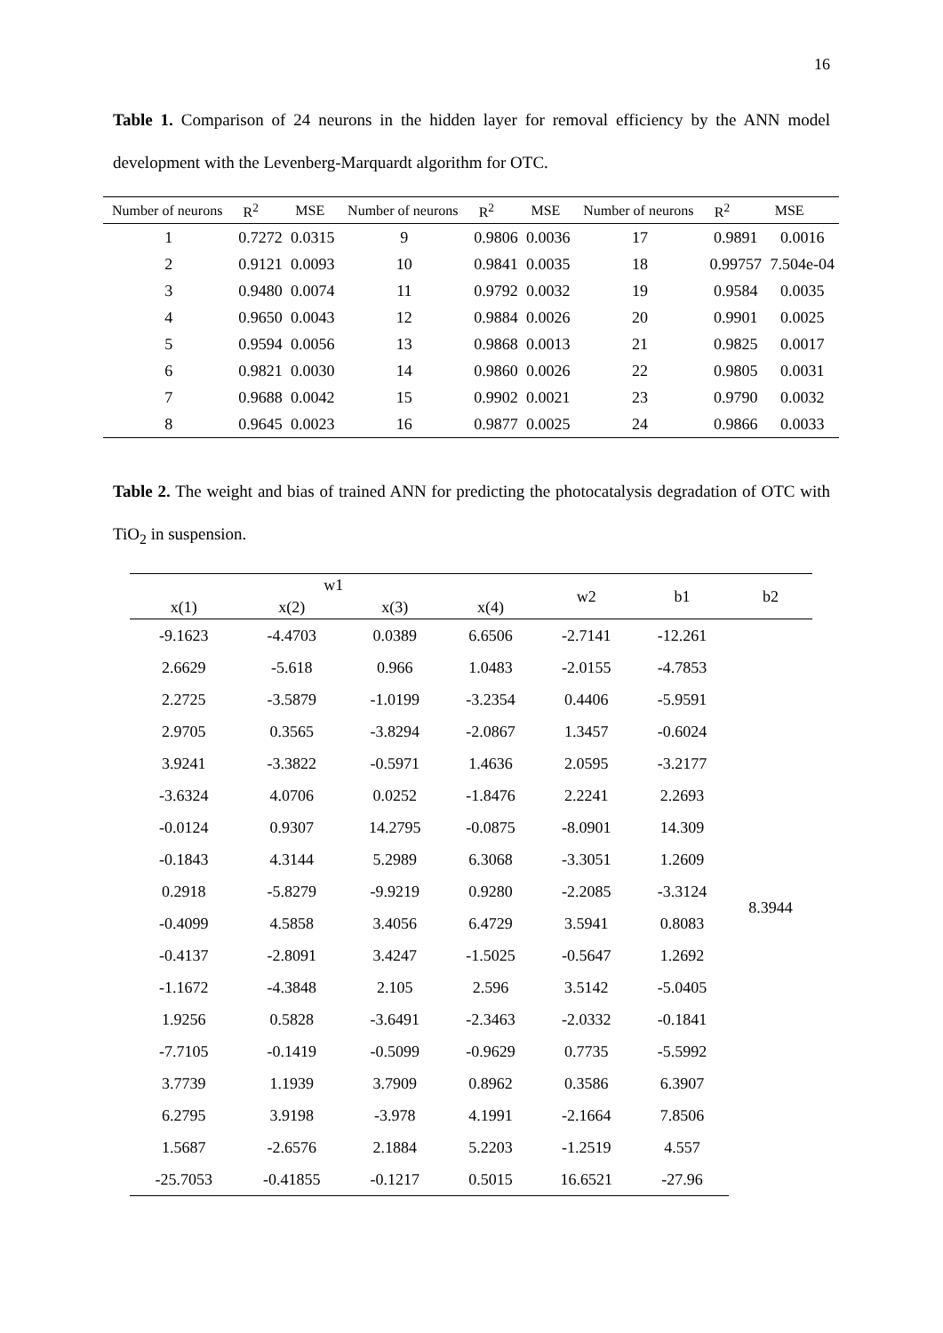16
Table 1. Comparison of 24 neurons in the hidden layer for removal efficiency by the ANN model development with the Levenberg-Marquardt algorithm for OTC.
| Number of neurons | R<sup>2</sup> | MSE | Number of neurons | R<sup>2</sup> | MSE | Number of neurons | R<sup>2</sup> | MSE |
| --- | --- | --- | --- | --- | --- | --- | --- | --- |
| 1 | 0.7272 | 0.0315 | 9 | 0.9806 | 0.0036 | 17 | 0.9891 | 0.0016 |
| 2 | 0.9121 | 0.0093 | 10 | 0.9841 | 0.0035 | 18 | 0.99757 | 7.504e-04 |
| 3 | 0.9480 | 0.0074 | 11 | 0.9792 | 0.0032 | 19 | 0.9584 | 0.0035 |
| 4 | 0.9650 | 0.0043 | 12 | 0.9884 | 0.0026 | 20 | 0.9901 | 0.0025 |
| 5 | 0.9594 | 0.0056 | 13 | 0.9868 | 0.0013 | 21 | 0.9825 | 0.0017 |
| 6 | 0.9821 | 0.0030 | 14 | 0.9860 | 0.0026 | 22 | 0.9805 | 0.0031 |
| 7 | 0.9688 | 0.0042 | 15 | 0.9902 | 0.0021 | 23 | 0.9790 | 0.0032 |
| 8 | 0.9645 | 0.0023 | 16 | 0.9877 | 0.0025 | 24 | 0.9866 | 0.0033 |
Table 2. The weight and bias of trained ANN for predicting the photocatalysis degradation of OTC with TiO<sub>2</sub> in suspension.
| w1 | | | | w2 | b1 | b2 |
| --- | --- | --- | --- | --- | --- | --- |
| x(1) | x(2) | x(3) | x(4) | | | |
| -9.1623 | -4.4703 | 0.0389 | 6.6506 | -2.7141 | -12.261 | 8.3944 |
| 2.6629 | -5.618 | 0.966 | 1.0483 | -2.0155 | -4.7853 | |
| 2.2725 | -3.5879 | -1.0199 | -3.2354 | 0.4406 | -5.9591 | |
| 2.9705 | 0.3565 | -3.8294 | -2.0867 | 1.3457 | -0.6024 | |
| 3.9241 | -3.3822 | -0.5971 | 1.4636 | 2.0595 | -3.2177 | |
| -3.6324 | 4.0706 | 0.0252 | -1.8476 | 2.2241 | 2.2693 | |
| -0.0124 | 0.9307 | 14.2795 | -0.0875 | -8.0901 | 14.309 | |
| -0.1843 | 4.3144 | 5.2989 | 6.3068 | -3.3051 | 1.2609 | |
| 0.2918 | -5.8279 | -9.9219 | 0.9280 | -2.2085 | -3.3124 | |
| -0.4099 | 4.5858 | 3.4056 | 6.4729 | 3.5941 | 0.8083 | |
| -0.4137 | -2.8091 | 3.4247 | -1.5025 | -0.5647 | 1.2692 | |
| -1.1672 | -4.3848 | 2.105 | 2.596 | 3.5142 | -5.0405 | |
| 1.9256 | 0.5828 | -3.6491 | -2.3463 | -2.0332 | -0.1841 | |
| -7.7105 | -0.1419 | -0.5099 | -0.9629 | 0.7735 | -5.5992 | |
| 3.7739 | 1.1939 | 3.7909 | 0.8962 | 0.3586 | 6.3907 | |
| 6.2795 | 3.9198 | -3.978 | 4.1991 | -2.1664 | 7.8506 | |
| 1.5687 | -2.6576 | 2.1884 | 5.2203 | -1.2519 | 4.557 | |
| -25.7053 | -0.41855 | -0.1217 | 0.5015 | 16.6521 | -27.96 | |